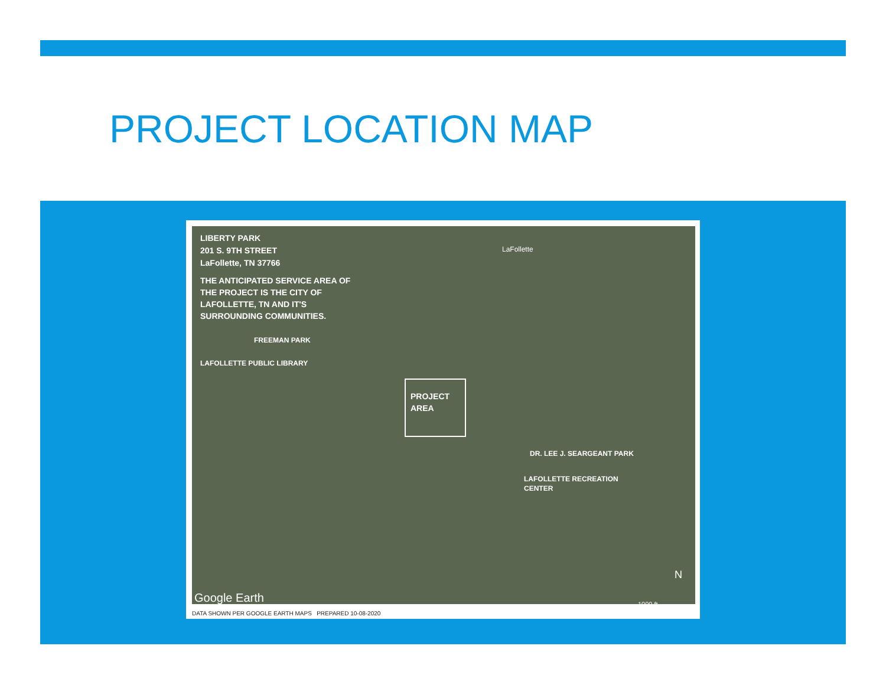PROJECT LOCATION MAP
LIBERTY PARK
201 S. 9TH STREET
LaFollette, TN 37766
THE ANTICIPATED SERVICE AREA OF
THE PROJECT IS THE CITY OF
LAFOLLETTE, TN AND IT'S
SURROUNDING COMMUNITIES.
LaFollette
FREEMAN PARK
LAFOLLETTE PUBLIC LIBRARY
PROJECT
AREA
DR. LEE J. SEARGEANT PARK
LAFOLLETTE RECREATION
CENTER
Google Earth
N
1000 ft
DATA SHOWN PER GOOGLE EARTH MAPS PREPARED 10-08-2020